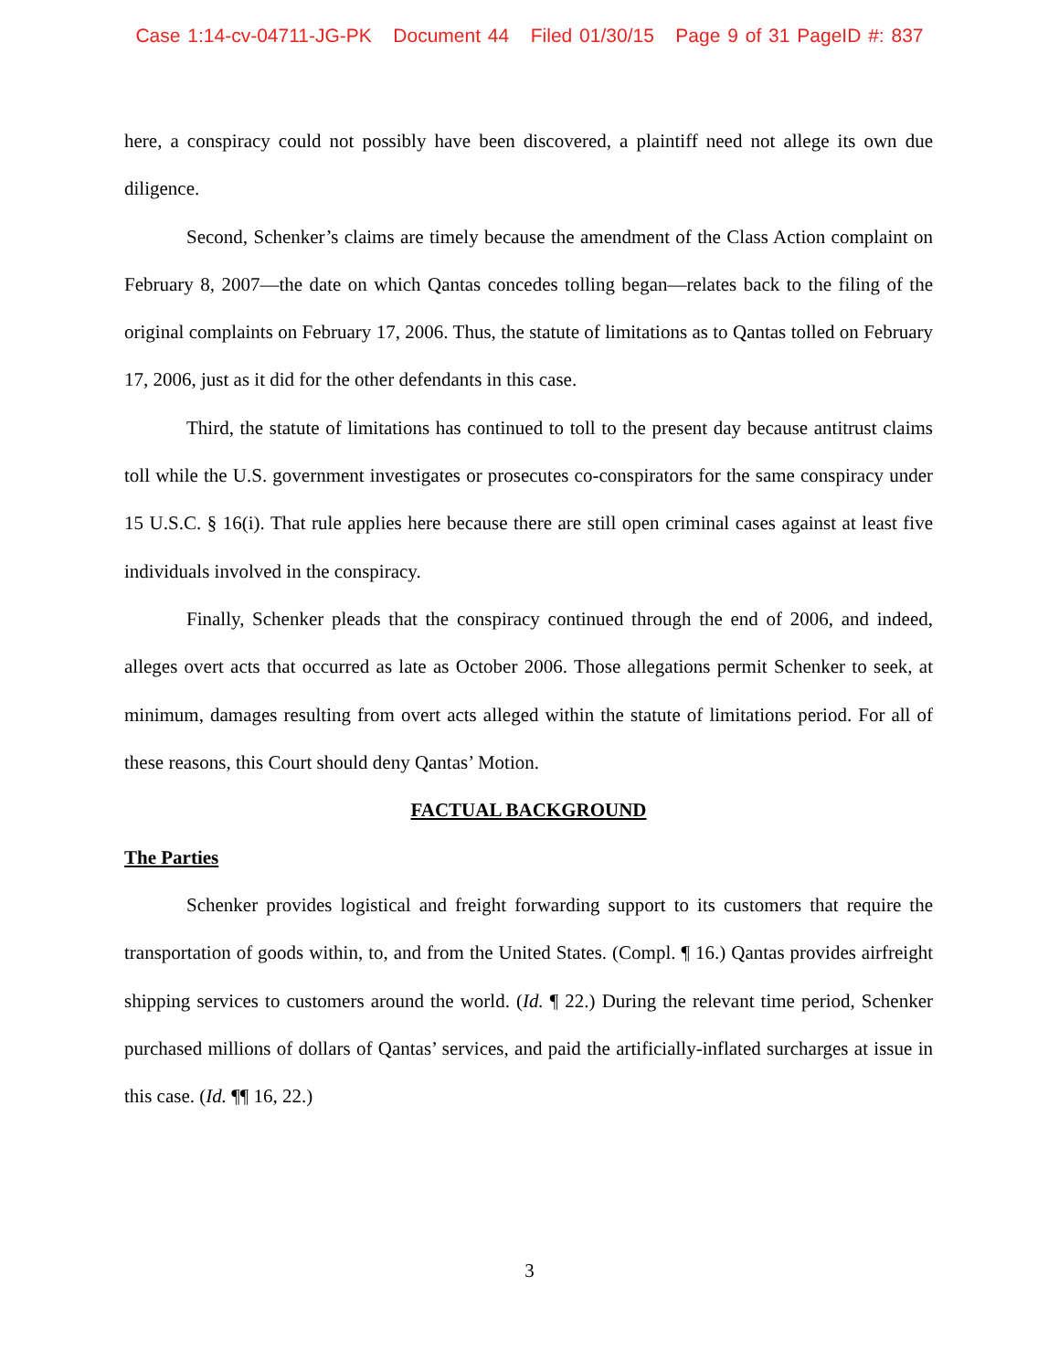Case 1:14-cv-04711-JG-PK Document 44 Filed 01/30/15 Page 9 of 31 PageID #: 837
here, a conspiracy could not possibly have been discovered, a plaintiff need not allege its own due diligence.
Second, Schenker’s claims are timely because the amendment of the Class Action complaint on February 8, 2007—the date on which Qantas concedes tolling began—relates back to the filing of the original complaints on February 17, 2006. Thus, the statute of limitations as to Qantas tolled on February 17, 2006, just as it did for the other defendants in this case.
Third, the statute of limitations has continued to toll to the present day because antitrust claims toll while the U.S. government investigates or prosecutes co-conspirators for the same conspiracy under 15 U.S.C. § 16(i). That rule applies here because there are still open criminal cases against at least five individuals involved in the conspiracy.
Finally, Schenker pleads that the conspiracy continued through the end of 2006, and indeed, alleges overt acts that occurred as late as October 2006. Those allegations permit Schenker to seek, at minimum, damages resulting from overt acts alleged within the statute of limitations period. For all of these reasons, this Court should deny Qantas’ Motion.
FACTUAL BACKGROUND
The Parties
Schenker provides logistical and freight forwarding support to its customers that require the transportation of goods within, to, and from the United States. (Compl. ¶ 16.) Qantas provides airfreight shipping services to customers around the world. (Id. ¶ 22.) During the relevant time period, Schenker purchased millions of dollars of Qantas’ services, and paid the artificially-inflated surcharges at issue in this case. (Id. ¶¶ 16, 22.)
3